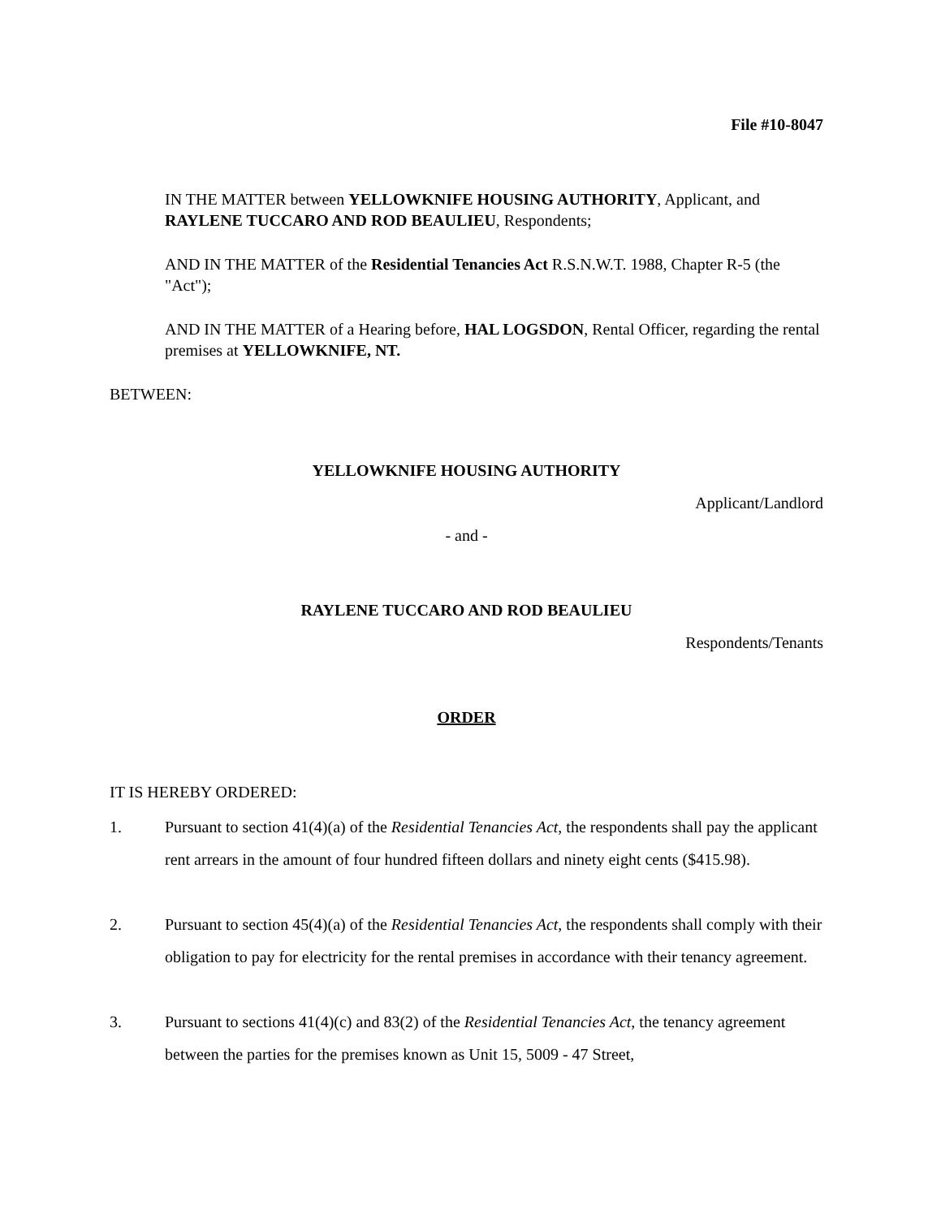File #10-8047
IN THE MATTER between YELLOWKNIFE HOUSING AUTHORITY, Applicant, and RAYLENE TUCCARO AND ROD BEAULIEU, Respondents;
AND IN THE MATTER of the Residential Tenancies Act R.S.N.W.T. 1988, Chapter R-5 (the "Act");
AND IN THE MATTER of a Hearing before, HAL LOGSDON, Rental Officer, regarding the rental premises at YELLOWKNIFE, NT.
BETWEEN:
YELLOWKNIFE HOUSING AUTHORITY
Applicant/Landlord
- and -
RAYLENE TUCCARO AND ROD BEAULIEU
Respondents/Tenants
ORDER
IT IS HEREBY ORDERED:
1. Pursuant to section 41(4)(a) of the Residential Tenancies Act, the respondents shall pay the applicant rent arrears in the amount of four hundred fifteen dollars and ninety eight cents ($415.98).
2. Pursuant to section 45(4)(a) of the Residential Tenancies Act, the respondents shall comply with their obligation to pay for electricity for the rental premises in accordance with their tenancy agreement.
3. Pursuant to sections 41(4)(c) and 83(2) of the Residential Tenancies Act, the tenancy agreement between the parties for the premises known as Unit 15, 5009 - 47 Street,